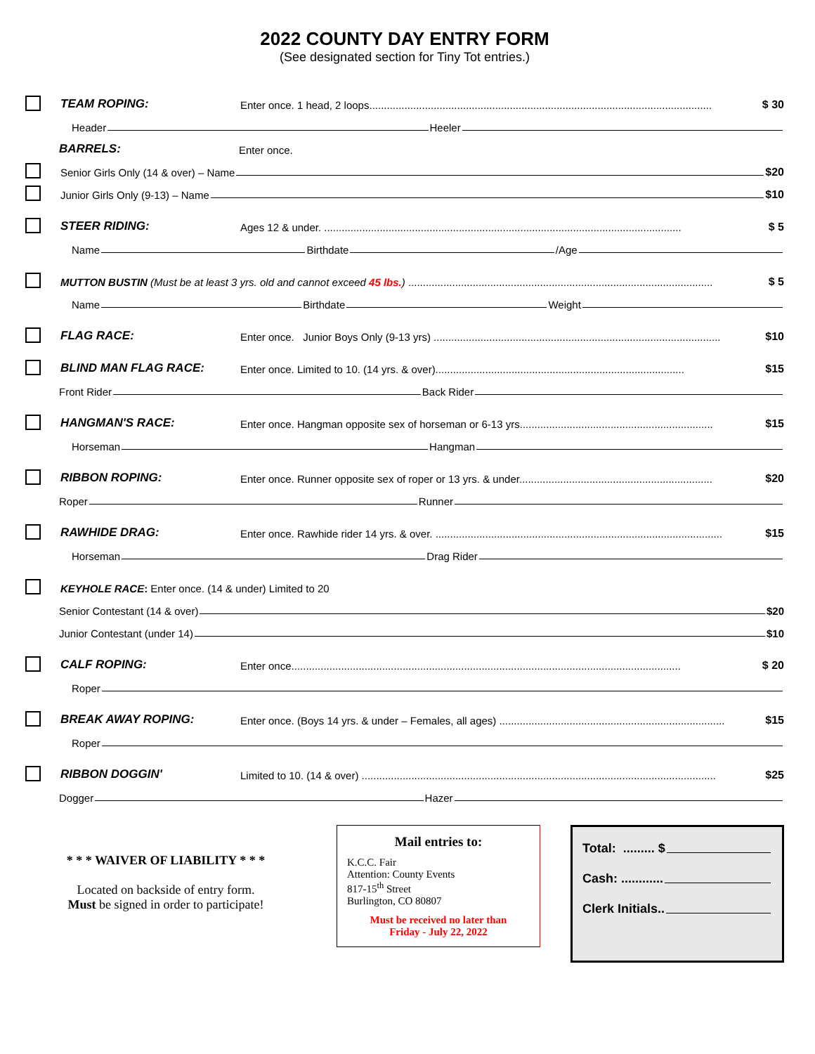2022 COUNTY DAY ENTRY FORM
(See designated section for Tiny Tot entries.)
TEAM ROPING: Enter once. 1 head, 2 loops..................................................................................................................... $ 30
Header Heeler
BARRELS: Enter once.
Senior Girls Only (14 & over) – Name $20
Junior Girls Only (9-13) – Name $10
STEER RIDING: Ages 12 & under. .......................................................................................................................... $ 5
Name Birthdate /Age
MUTTON BUSTIN (Must be at least 3 yrs. old and cannot exceed 45 lbs.) ........................................................................................................ $ 5
Name Birthdate Weight
FLAG RACE: Enter once. Junior Boys Only (9-13 yrs) .................................................................................................. $10
BLIND MAN FLAG RACE: Enter once. Limited to 10. (14 yrs. & over)..................................................................................... $15
Front Rider Back Rider
HANGMAN'S RACE: Enter once. Hangman opposite sex of horseman or 6-13 yrs.................................................................. $15
Horseman Hangman
RIBBON ROPING: Enter once. Runner opposite sex of roper or 13 yrs. & under.................................................................. $20
Roper Runner
RAWHIDE DRAG: Enter once. Rawhide rider 14 yrs. & over. .................................................................................................. $15
Horseman Drag Rider
KEYHOLE RACE: Enter once. (14 & under) Limited to 20
Senior Contestant (14 & over) $20
Junior Contestant (under 14) $10
CALF ROPING: Enter once..................................................................................................................................... $ 20
Roper
BREAK AWAY ROPING: Enter once. (Boys 14 yrs. & under – Females, all ages) ............................................................................. $15
Roper
RIBBON DOGGIN' Limited to 10. (14 & over) ......................................................................................................................... $25
Dogger Hazer
* * * WAIVER OF LIABILITY * * *
Located on backside of entry form.
Must be signed in order to participate!
Mail entries to:
K.C.C. Fair
Attention: County Events
817-15<sup>th</sup> Street
Burlington, CO 80807
Must be received no later than
Friday - July 22, 2022
Total: ......... $
Cash: ............
Clerk Initials..